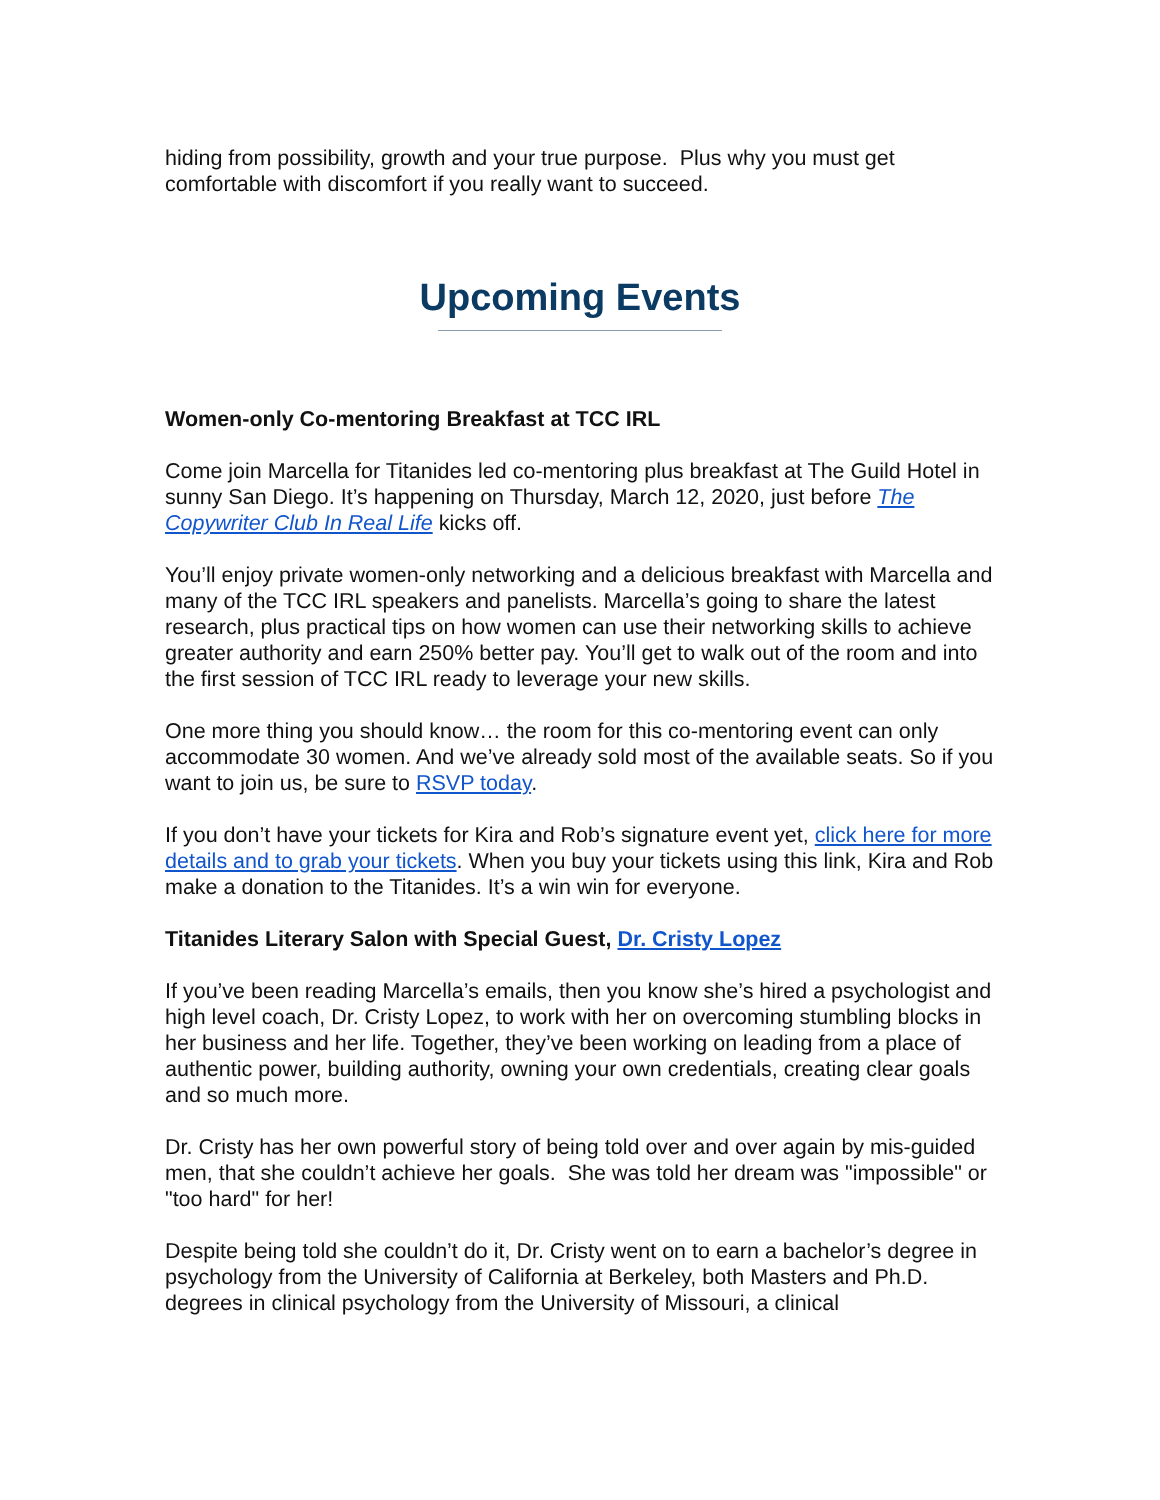hiding from possibility, growth and your true purpose. Plus why you must get comfortable with discomfort if you really want to succeed.
Upcoming Events
Women-only Co-mentoring Breakfast at TCC IRL
Come join Marcella for Titanides led co-mentoring plus breakfast at The Guild Hotel in sunny San Diego. It’s happening on Thursday, March 12, 2020, just before The Copywriter Club In Real Life kicks off.
You’ll enjoy private women-only networking and a delicious breakfast with Marcella and many of the TCC IRL speakers and panelists. Marcella’s going to share the latest research, plus practical tips on how women can use their networking skills to achieve greater authority and earn 250% better pay. You’ll get to walk out of the room and into the first session of TCC IRL ready to leverage your new skills.
One more thing you should know… the room for this co-mentoring event can only accommodate 30 women. And we’ve already sold most of the available seats. So if you want to join us, be sure to RSVP today.
If you don’t have your tickets for Kira and Rob’s signature event yet, click here for more details and to grab your tickets. When you buy your tickets using this link, Kira and Rob make a donation to the Titanides. It’s a win win for everyone.
Titanides Literary Salon with Special Guest, Dr. Cristy Lopez
If you’ve been reading Marcella’s emails, then you know she’s hired a psychologist and high level coach, Dr. Cristy Lopez, to work with her on overcoming stumbling blocks in her business and her life. Together, they’ve been working on leading from a place of authentic power, building authority, owning your own credentials, creating clear goals and so much more.
Dr. Cristy has her own powerful story of being told over and over again by mis-guided men, that she couldn’t achieve her goals. She was told her dream was "impossible" or "too hard" for her!
Despite being told she couldn’t do it, Dr. Cristy went on to earn a bachelor’s degree in psychology from the University of California at Berkeley, both Masters and Ph.D. degrees in clinical psychology from the University of Missouri, a clinical